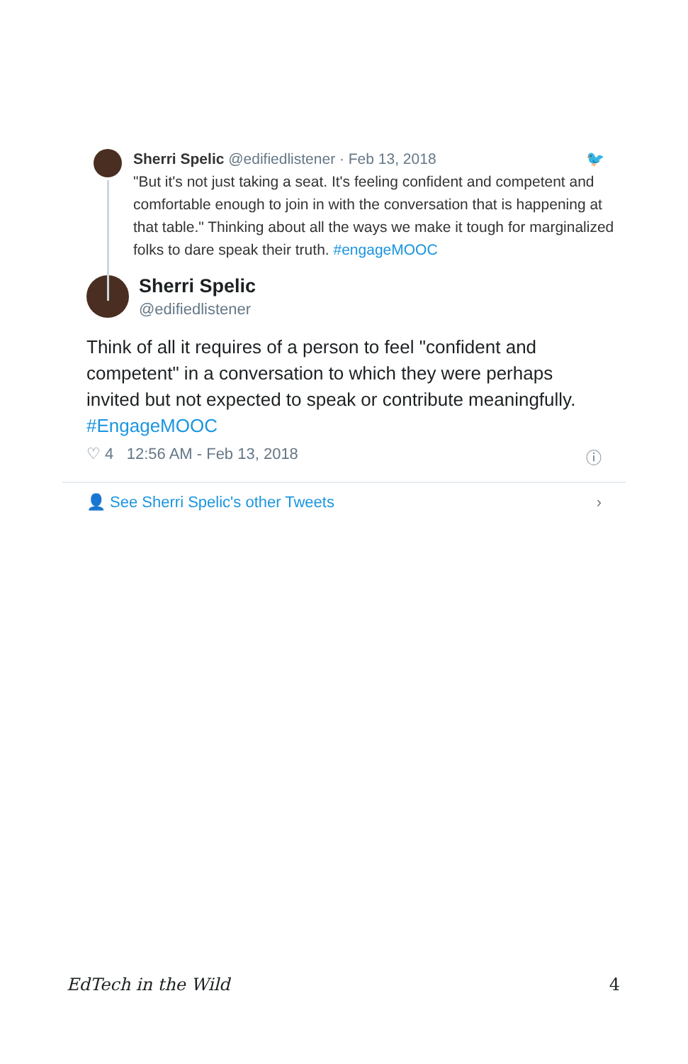Sherri Spelic @edifiedlistener · Feb 13, 2018 🐦
"But it's not just taking a seat. It's feeling confident and competent and comfortable enough to join in with the conversation that is happening at that table." Thinking about all the ways we make it tough for marginalized folks to dare speak their truth. #engageMOOC
Sherri Spelic
@edifiedlistener
Think of all it requires of a person to feel "confident and competent" in a conversation to which they were perhaps invited but not expected to speak or contribute meaningfully. #EngageMOOC
♡ 4 12:56 AM - Feb 13, 2018 ⓘ
👤 See Sherri Spelic's other Tweets ›
EdTech in the Wild 4